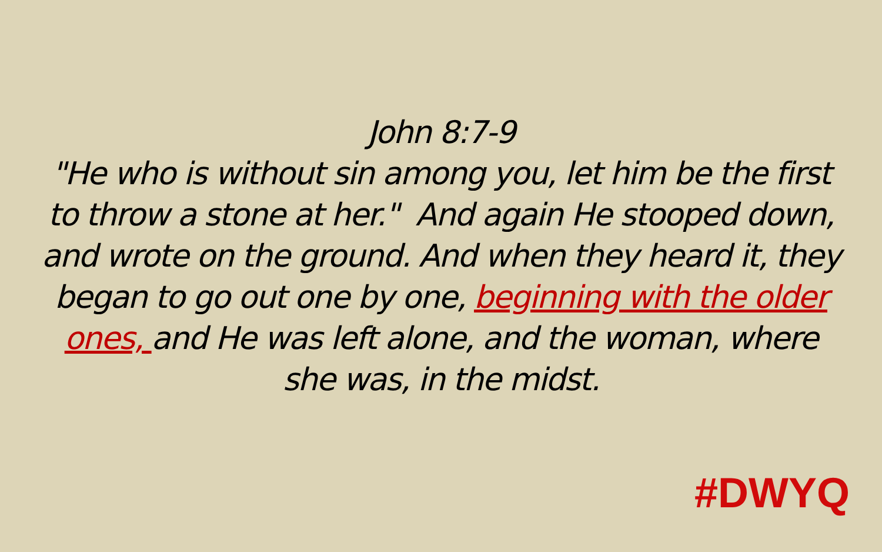John 8:7-9
"He who is without sin among you, let him be the first to throw a stone at her." And again He stooped down, and wrote on the ground. And when they heard it, they began to go out one by one, beginning with the older ones, and He was left alone, and the woman, where she was, in the midst.
#DWYQ